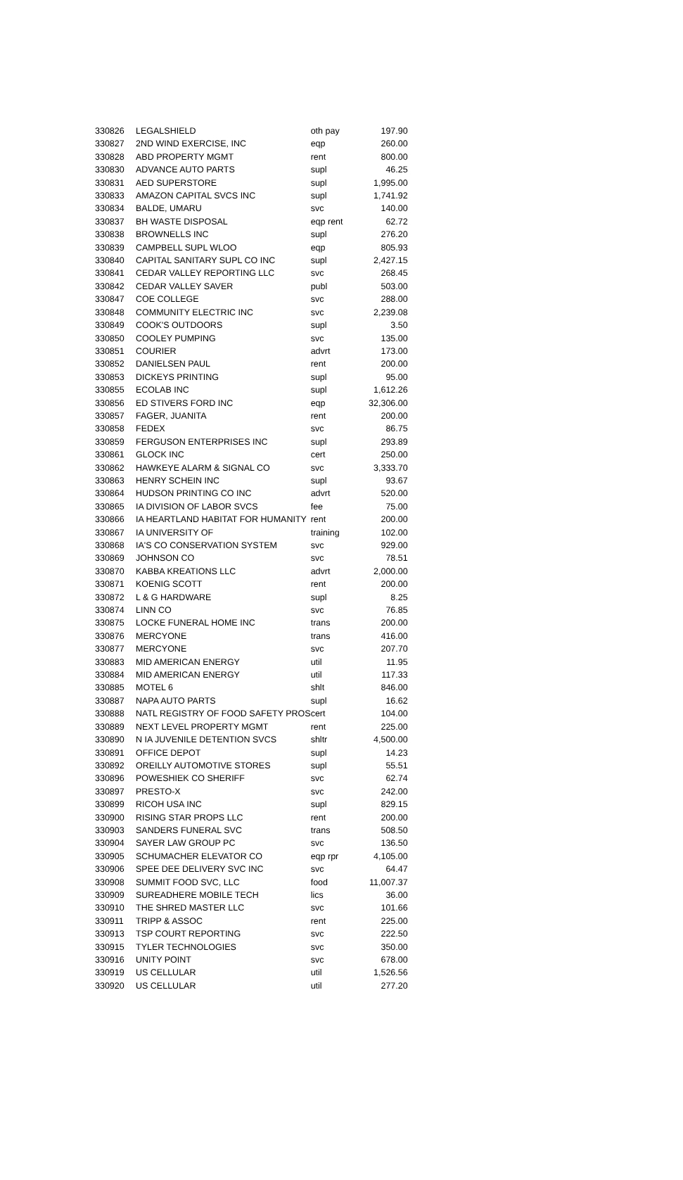| 330826 | LEGALSHIELD | oth pay | 197.90 |
| 330827 | 2ND WIND EXERCISE, INC | eqp | 260.00 |
| 330828 | ABD PROPERTY MGMT | rent | 800.00 |
| 330830 | ADVANCE AUTO PARTS | supl | 46.25 |
| 330831 | AED SUPERSTORE | supl | 1,995.00 |
| 330833 | AMAZON CAPITAL SVCS INC | supl | 1,741.92 |
| 330834 | BALDE, UMARU | svc | 140.00 |
| 330837 | BH WASTE DISPOSAL | eqp rent | 62.72 |
| 330838 | BROWNELLS INC | supl | 276.20 |
| 330839 | CAMPBELL SUPL WLOO | eqp | 805.93 |
| 330840 | CAPITAL SANITARY SUPL CO INC | supl | 2,427.15 |
| 330841 | CEDAR VALLEY REPORTING LLC | svc | 268.45 |
| 330842 | CEDAR VALLEY SAVER | publ | 503.00 |
| 330847 | COE COLLEGE | svc | 288.00 |
| 330848 | COMMUNITY ELECTRIC INC | svc | 2,239.08 |
| 330849 | COOK'S OUTDOORS | supl | 3.50 |
| 330850 | COOLEY PUMPING | svc | 135.00 |
| 330851 | COURIER | advrt | 173.00 |
| 330852 | DANIELSEN PAUL | rent | 200.00 |
| 330853 | DICKEYS PRINTING | supl | 95.00 |
| 330855 | ECOLAB INC | supl | 1,612.26 |
| 330856 | ED STIVERS FORD INC | eqp | 32,306.00 |
| 330857 | FAGER, JUANITA | rent | 200.00 |
| 330858 | FEDEX | svc | 86.75 |
| 330859 | FERGUSON ENTERPRISES INC | supl | 293.89 |
| 330861 | GLOCK INC | cert | 250.00 |
| 330862 | HAWKEYE ALARM & SIGNAL CO | svc | 3,333.70 |
| 330863 | HENRY SCHEIN INC | supl | 93.67 |
| 330864 | HUDSON PRINTING CO INC | advrt | 520.00 |
| 330865 | IA DIVISION OF LABOR SVCS | fee | 75.00 |
| 330866 | IA HEARTLAND HABITAT FOR HUMANITY | rent | 200.00 |
| 330867 | IA UNIVERSITY OF | training | 102.00 |
| 330868 | IA'S CO CONSERVATION SYSTEM | svc | 929.00 |
| 330869 | JOHNSON CO | svc | 78.51 |
| 330870 | KABBA KREATIONS LLC | advrt | 2,000.00 |
| 330871 | KOENIG SCOTT | rent | 200.00 |
| 330872 | L & G HARDWARE | supl | 8.25 |
| 330874 | LINN CO | svc | 76.85 |
| 330875 | LOCKE FUNERAL HOME INC | trans | 200.00 |
| 330876 | MERCYONE | trans | 416.00 |
| 330877 | MERCYONE | svc | 207.70 |
| 330883 | MID AMERICAN ENERGY | util | 11.95 |
| 330884 | MID AMERICAN ENERGY | util | 117.33 |
| 330885 | MOTEL 6 | shlt | 846.00 |
| 330887 | NAPA AUTO PARTS | supl | 16.62 |
| 330888 | NATL REGISTRY OF FOOD SAFETY PROS | cert | 104.00 |
| 330889 | NEXT LEVEL PROPERTY MGMT | rent | 225.00 |
| 330890 | N IA JUVENILE DETENTION SVCS | shltr | 4,500.00 |
| 330891 | OFFICE DEPOT | supl | 14.23 |
| 330892 | OREILLY AUTOMOTIVE STORES | supl | 55.51 |
| 330896 | POWESHIEK CO SHERIFF | svc | 62.74 |
| 330897 | PRESTO-X | svc | 242.00 |
| 330899 | RICOH USA INC | supl | 829.15 |
| 330900 | RISING STAR PROPS LLC | rent | 200.00 |
| 330903 | SANDERS FUNERAL SVC | trans | 508.50 |
| 330904 | SAYER LAW GROUP PC | svc | 136.50 |
| 330905 | SCHUMACHER ELEVATOR CO | eqp rpr | 4,105.00 |
| 330906 | SPEE DEE DELIVERY SVC INC | svc | 64.47 |
| 330908 | SUMMIT FOOD SVC, LLC | food | 11,007.37 |
| 330909 | SUREADHERE MOBILE TECH | lics | 36.00 |
| 330910 | THE SHRED MASTER LLC | svc | 101.66 |
| 330911 | TRIPP & ASSOC | rent | 225.00 |
| 330913 | TSP COURT REPORTING | svc | 222.50 |
| 330915 | TYLER TECHNOLOGIES | svc | 350.00 |
| 330916 | UNITY POINT | svc | 678.00 |
| 330919 | US CELLULAR | util | 1,526.56 |
| 330920 | US CELLULAR | util | 277.20 |